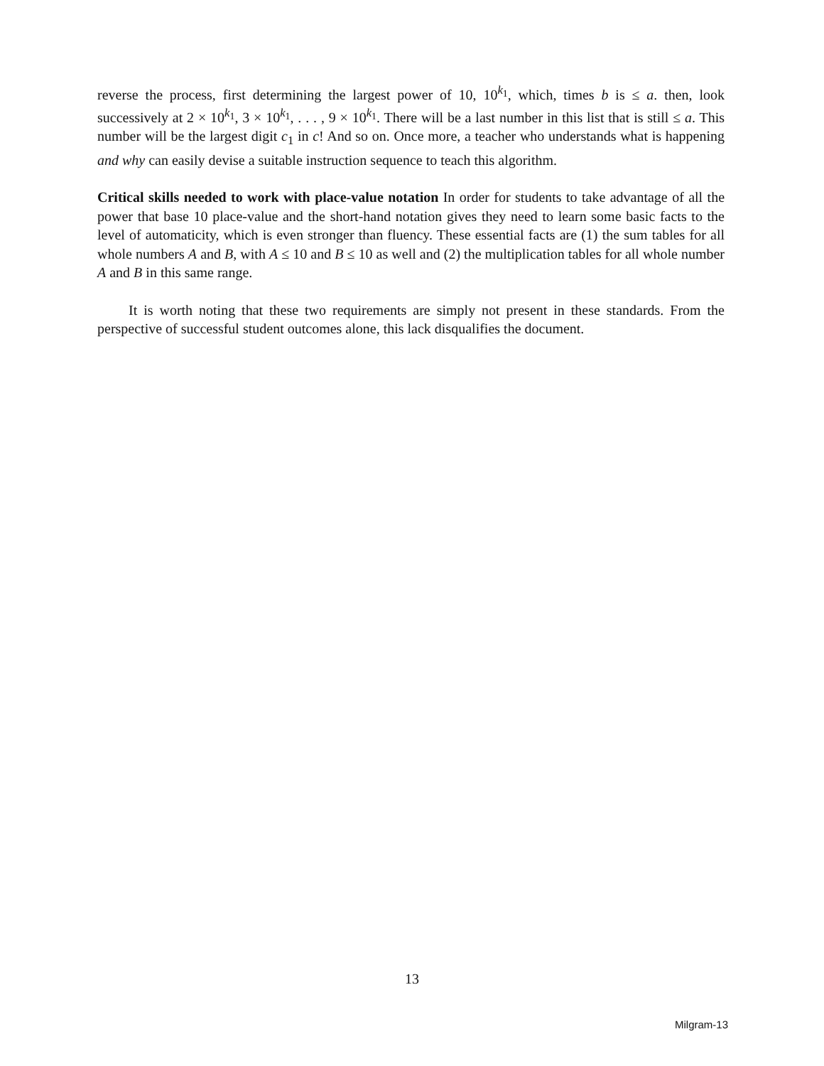reverse the process, first determining the largest power of 10, 10<sup>k<sub>1</sub></sup>, which, times b is ≤ a. then, look successively at 2 × 10<sup>k<sub>1</sub></sup>, 3 × 10<sup>k<sub>1</sub></sup>, . . . , 9 × 10<sup>k<sub>1</sub></sup>. There will be a last number in this list that is still ≤ a. This number will be the largest digit c<sub>1</sub> in c! And so on. Once more, a teacher who understands what is happening and why can easily devise a suitable instruction sequence to teach this algorithm.
Critical skills needed to work with place-value notation In order for students to take advantage of all the power that base 10 place-value and the short-hand notation gives they need to learn some basic facts to the level of automaticity, which is even stronger than fluency. These essential facts are (1) the sum tables for all whole numbers A and B, with A ≤ 10 and B ≤ 10 as well and (2) the multiplication tables for all whole number A and B in this same range.
It is worth noting that these two requirements are simply not present in these standards. From the perspective of successful student outcomes alone, this lack disqualifies the document.
13
Milgram-13